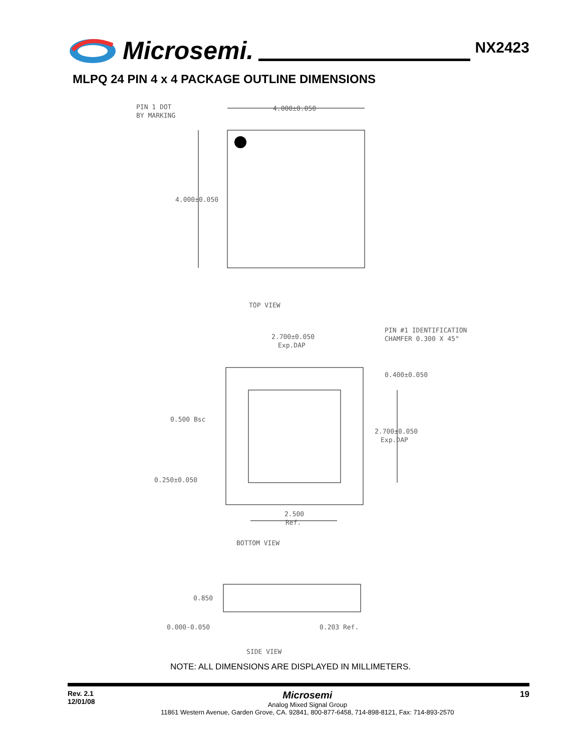Microsemi.
NX2423
MLPQ 24 PIN 4 x 4 PACKAGE OUTLINE DIMENSIONS
PIN 1 DOT
BY MARKING
4.000±0.050
4.000±0.050
TOP VIEW
PIN #1 IDENTIFICATION
CHAMFER 0.300 X 45°
2.700±0.050
Exp.DAP
0.400±0.050
0.500 Bsc
2.700±0.050
Exp.DAP
0.250±0.050
2.500
Ref.
BOTTOM VIEW
0.850
0.000-0.050
0.203 Ref.
SIDE VIEW
NOTE: ALL DIMENSIONS ARE DISPLAYED IN MILLIMETERS.
Rev. 2.1
12/01/08
Microsemi
Analog Mixed Signal Group
11861 Western Avenue, Garden Grove, CA. 92841, 800-877-6458, 714-898-8121, Fax: 714-893-2570
19